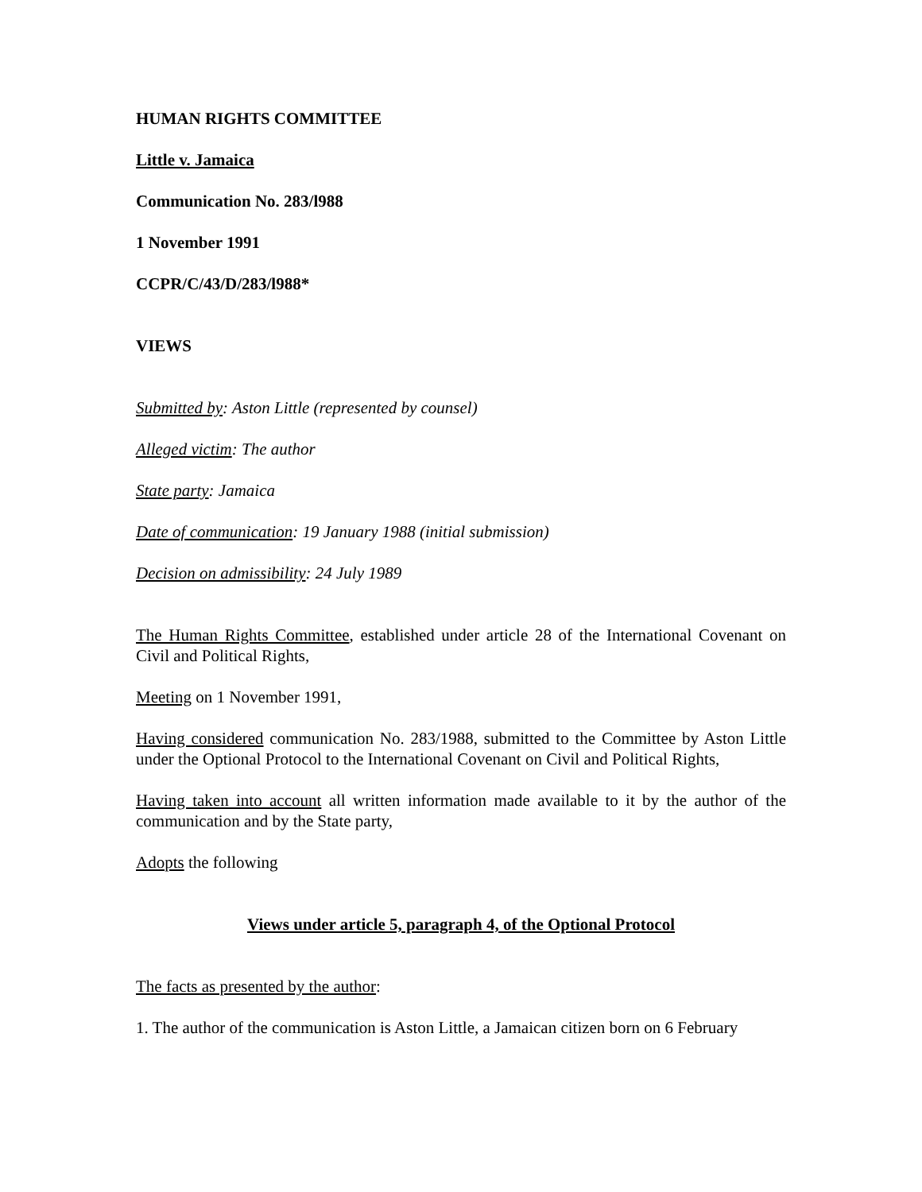HUMAN RIGHTS COMMITTEE
Little v. Jamaica
Communication No. 283/l988
1 November 1991
CCPR/C/43/D/283/l988*
VIEWS
Submitted by: Aston Little (represented by counsel)
Alleged victim: The author
State party: Jamaica
Date of communication: 19 January 1988 (initial submission)
Decision on admissibility: 24 July 1989
The Human Rights Committee, established under article 28 of the International Covenant on Civil and Political Rights,
Meeting on 1 November 1991,
Having considered communication No. 283/1988, submitted to the Committee by Aston Little under the Optional Protocol to the International Covenant on Civil and Political Rights,
Having taken into account all written information made available to it by the author of the communication and by the State party,
Adopts the following
Views under article 5, paragraph 4, of the Optional Protocol
The facts as presented by the author:
1. The author of the communication is Aston Little, a Jamaican citizen born on 6 February